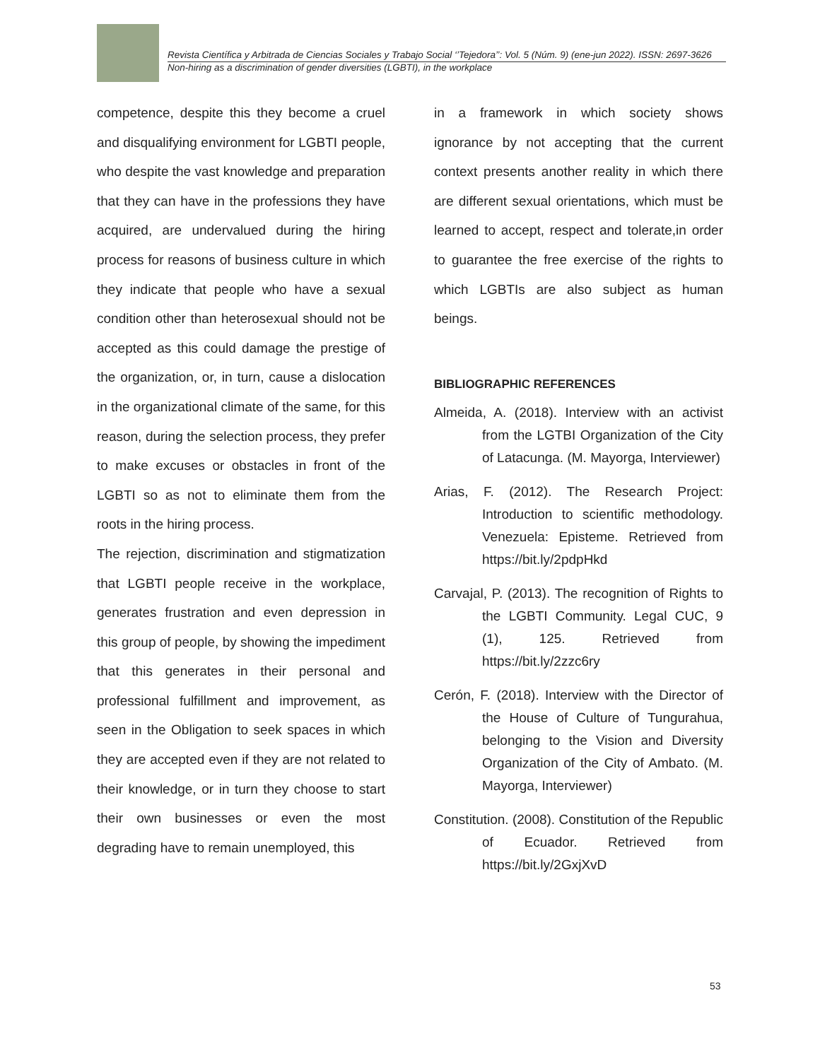Revista Científica y Arbitrada de Ciencias Sociales y Trabajo Social ‘’Tejedora’’: Vol. 5 (Núm. 9) (ene-jun 2022). ISSN: 2697-3626
Non-hiring as a discrimination of gender diversities (LGBTI), in the workplace
competence, despite this they become a cruel and disqualifying environment for LGBTI people, who despite the vast knowledge and preparation that they can have in the professions they have acquired, are undervalued during the hiring process for reasons of business culture in which they indicate that people who have a sexual condition other than heterosexual should not be accepted as this could damage the prestige of the organization, or, in turn, cause a dislocation in the organizational climate of the same, for this reason, during the selection process, they prefer to make excuses or obstacles in front of the LGBTI so as not to eliminate them from the roots in the hiring process.
The rejection, discrimination and stigmatization that LGBTI people receive in the workplace, generates frustration and even depression in this group of people, by showing the impediment that this generates in their personal and professional fulfillment and improvement, as seen in the Obligation to seek spaces in which they are accepted even if they are not related to their knowledge, or in turn they choose to start their own businesses or even the most degrading have to remain unemployed, this
in a framework in which society shows ignorance by not accepting that the current context presents another reality in which there are different sexual orientations, which must be learned to accept, respect and tolerate,in order to guarantee the free exercise of the rights to which LGBTIs are also subject as human beings.
BIBLIOGRAPHIC REFERENCES
Almeida, A. (2018). Interview with an activist from the LGTBI Organization of the City of Latacunga. (M. Mayorga, Interviewer)
Arias, F. (2012). The Research Project: Introduction to scientific methodology. Venezuela: Episteme. Retrieved from https://bit.ly/2pdpHkd
Carvajal, P. (2013). The recognition of Rights to the LGBTI Community. Legal CUC, 9 (1), 125. Retrieved from https://bit.ly/2zzc6ry
Cerón, F. (2018). Interview with the Director of the House of Culture of Tungurahua, belonging to the Vision and Diversity Organization of the City of Ambato. (M. Mayorga, Interviewer)
Constitution. (2008). Constitution of the Republic of Ecuador. Retrieved from https://bit.ly/2GxjXvD
53